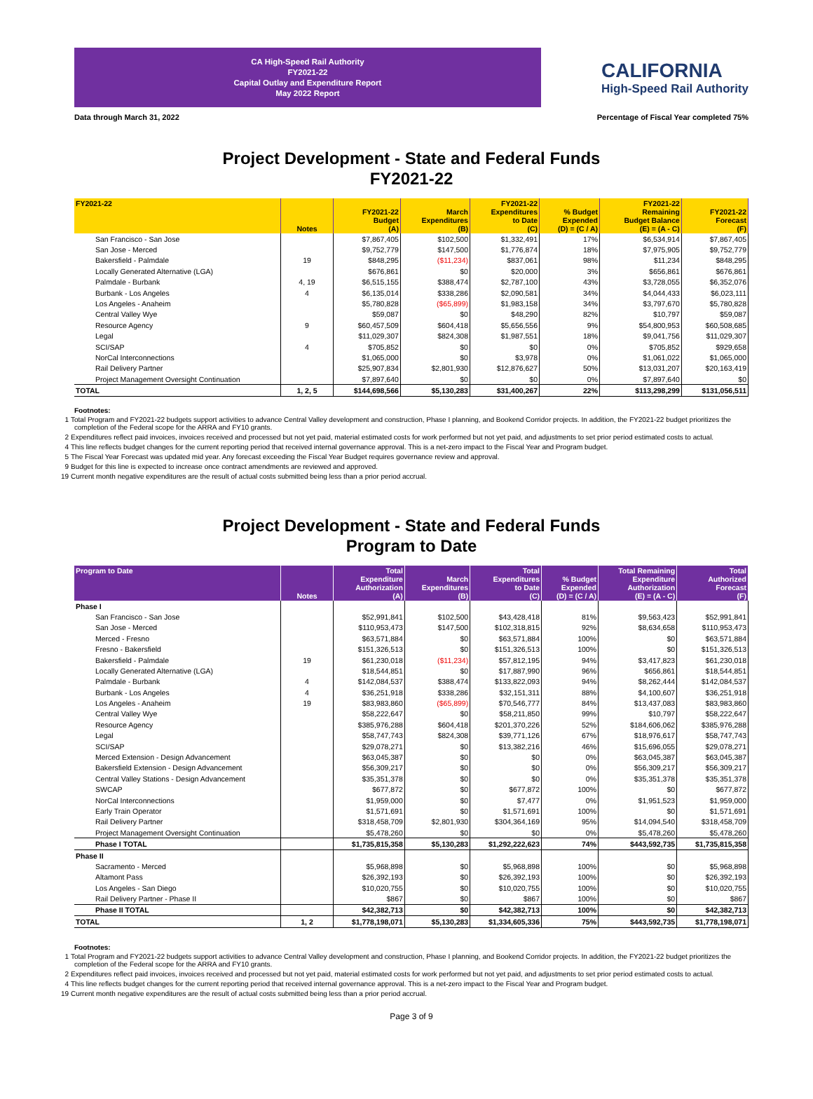CA High-Speed Rail Authority
FY2021-22
Capital Outlay and Expenditure Report
May 2022 Report
CALIFORNIA
High-Speed Rail Authority
Data through March 31, 2022 Percentage of Fiscal Year completed 75%
Project Development - State and Federal Funds
FY2021-22
| FY2021-22 | Notes | FY2021-22 Budget (A) | March Expenditures (B) | FY2021-22 Expenditures to Date (C) | % Budget Expended (D) = (C / A) | FY2021-22 Remaining Budget Balance (E) = (A - C) | FY2021-22 Forecast (F) |
| --- | --- | --- | --- | --- | --- | --- | --- |
| San Francisco - San Jose | | $7,867,405 | $102,500 | $1,332,491 | 17% | $6,534,914 | $7,867,405 |
| San Jose - Merced | | $9,752,779 | $147,500 | $1,776,874 | 18% | $7,975,905 | $9,752,779 |
| Bakersfield - Palmdale | 19 | $848,295 | ($11,234) | $837,061 | 98% | $11,234 | $848,295 |
| Locally Generated Alternative (LGA) | | $676,861 | $0 | $20,000 | 3% | $656,861 | $676,861 |
| Palmdale - Burbank | 4, 19 | $6,515,155 | $388,474 | $2,787,100 | 43% | $3,728,055 | $6,352,076 |
| Burbank - Los Angeles | 4 | $6,135,014 | $338,286 | $2,090,581 | 34% | $4,044,433 | $6,023,111 |
| Los Angeles - Anaheim | | $5,780,828 | ($65,899) | $1,983,158 | 34% | $3,797,670 | $5,780,828 |
| Central Valley Wye | | $59,087 | $0 | $48,290 | 82% | $10,797 | $59,087 |
| Resource Agency | 9 | $60,457,509 | $604,418 | $5,656,556 | 9% | $54,800,953 | $60,508,685 |
| Legal | | $11,029,307 | $824,308 | $1,987,551 | 18% | $9,041,756 | $11,029,307 |
| SCI/SAP | 4 | $705,852 | $0 | $0 | 0% | $705,852 | $929,658 |
| NorCal Interconnections | | $1,065,000 | $0 | $3,978 | 0% | $1,061,022 | $1,065,000 |
| Rail Delivery Partner | | $25,907,834 | $2,801,930 | $12,876,627 | 50% | $13,031,207 | $20,163,419 |
| Project Management Oversight Continuation | | $7,897,640 | $0 | $0 | 0% | $7,897,640 | $0 |
| TOTAL | 1, 2, 5 | $144,698,566 | $5,130,283 | $31,400,267 | 22% | $113,298,299 | $131,056,511 |
Footnotes:
1 Total Program and FY2021-22 budgets support activities to advance Central Valley development and construction, Phase I planning, and Bookend Corridor projects. In addition, the FY2021-22 budget prioritizes the completion of the Federal scope for the ARRA and FY10 grants.
2 Expenditures reflect paid invoices, invoices received and processed but not yet paid, material estimated costs for work performed but not yet paid, and adjustments to set prior period estimated costs to actual.
4 This line reflects budget changes for the current reporting period that received internal governance approval. This is a net-zero impact to the Fiscal Year and Program budget.
5 The Fiscal Year Forecast was updated mid year. Any forecast exceeding the Fiscal Year Budget requires governance review and approval.
9 Budget for this line is expected to increase once contract amendments are reviewed and approved.
19 Current month negative expenditures are the result of actual costs submitted being less than a prior period accrual.
Project Development - State and Federal Funds
Program to Date
| Program to Date | Notes | Total Expenditure Authorization (A) | March Expenditures (B) | Total Expenditures to Date (C) | % Budget Expended (D) = (C / A) | Total Remaining Expenditure Authorization (E) = (A - C) | Total Authorized Forecast (F) |
| --- | --- | --- | --- | --- | --- | --- | --- |
| Phase I | | | | | | | |
| San Francisco - San Jose | | $52,991,841 | $102,500 | $43,428,418 | 81% | $9,563,423 | $52,991,841 |
| San Jose - Merced | | $110,953,473 | $147,500 | $102,318,815 | 92% | $8,634,658 | $110,953,473 |
| Merced - Fresno | | $63,571,884 | $0 | $63,571,884 | 100% | $0 | $63,571,884 |
| Fresno - Bakersfield | | $151,326,513 | $0 | $151,326,513 | 100% | $0 | $151,326,513 |
| Bakersfield - Palmdale | 19 | $61,230,018 | ($11,234) | $57,812,195 | 94% | $3,417,823 | $61,230,018 |
| Locally Generated Alternative (LGA) | | $18,544,851 | $0 | $17,887,990 | 96% | $656,861 | $18,544,851 |
| Palmdale - Burbank | 4 | $142,084,537 | $388,474 | $133,822,093 | 94% | $8,262,444 | $142,084,537 |
| Burbank - Los Angeles | 4 | $36,251,918 | $338,286 | $32,151,311 | 88% | $4,100,607 | $36,251,918 |
| Los Angeles - Anaheim | 19 | $83,983,860 | ($65,899) | $70,546,777 | 84% | $13,437,083 | $83,983,860 |
| Central Valley Wye | | $58,222,647 | $0 | $58,211,850 | 99% | $10,797 | $58,222,647 |
| Resource Agency | | $385,976,288 | $604,418 | $201,370,226 | 52% | $184,606,062 | $385,976,288 |
| Legal | | $58,747,743 | $824,308 | $39,771,126 | 67% | $18,976,617 | $58,747,743 |
| SCI/SAP | | $29,078,271 | $0 | $13,382,216 | 46% | $15,696,055 | $29,078,271 |
| Merced Extension - Design Advancement | | $63,045,387 | $0 | $0 | 0% | $63,045,387 | $63,045,387 |
| Bakersfield Extension - Design Advancement | | $56,309,217 | $0 | $0 | 0% | $56,309,217 | $56,309,217 |
| Central Valley Stations - Design Advancement | | $35,351,378 | $0 | $0 | 0% | $35,351,378 | $35,351,378 |
| SWCAP | | $677,872 | $0 | $677,872 | 100% | $0 | $677,872 |
| NorCal Interconnections | | $1,959,000 | $0 | $7,477 | 0% | $1,951,523 | $1,959,000 |
| Early Train Operator | | $1,571,691 | $0 | $1,571,691 | 100% | $0 | $1,571,691 |
| Rail Delivery Partner | | $318,458,709 | $2,801,930 | $304,364,169 | 95% | $14,094,540 | $318,458,709 |
| Project Management Oversight Continuation | | $5,478,260 | $0 | $0 | 0% | $5,478,260 | $5,478,260 |
| Phase I TOTAL | | $1,735,815,358 | $5,130,283 | $1,292,222,623 | 74% | $443,592,735 | $1,735,815,358 |
| Phase II | | | | | | | |
| Sacramento - Merced | | $5,968,898 | $0 | $5,968,898 | 100% | $0 | $5,968,898 |
| Altamont Pass | | $26,392,193 | $0 | $26,392,193 | 100% | $0 | $26,392,193 |
| Los Angeles - San Diego | | $10,020,755 | $0 | $10,020,755 | 100% | $0 | $10,020,755 |
| Rail Delivery Partner - Phase II | | $867 | $0 | $867 | 100% | $0 | $867 |
| Phase II TOTAL | | $42,382,713 | $0 | $42,382,713 | 100% | $0 | $42,382,713 |
| TOTAL | 1, 2 | $1,778,198,071 | $5,130,283 | $1,334,605,336 | 75% | $443,592,735 | $1,778,198,071 |
Footnotes:
1 Total Program and FY2021-22 budgets support activities to advance Central Valley development and construction, Phase I planning, and Bookend Corridor projects. In addition, the FY2021-22 budget prioritizes the completion of the Federal scope for the ARRA and FY10 grants.
2 Expenditures reflect paid invoices, invoices received and processed but not yet paid, material estimated costs for work performed but not yet paid, and adjustments to set prior period estimated costs to actual.
4 This line reflects budget changes for the current reporting period that received internal governance approval. This is a net-zero impact to the Fiscal Year and Program budget.
19 Current month negative expenditures are the result of actual costs submitted being less than a prior period accrual.
Page 3 of 9